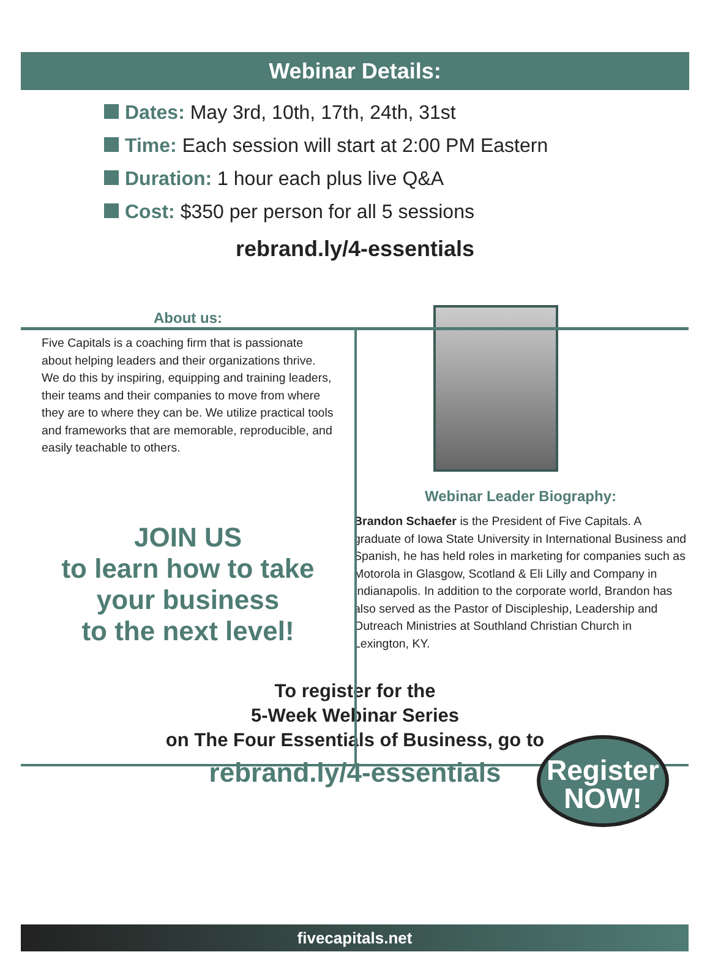Webinar Details:
Dates: May 3rd, 10th, 17th, 24th, 31st
Time: Each session will start at 2:00 PM Eastern
Duration: 1 hour each plus live Q&A
Cost: $350 per person for all 5 sessions
rebrand.ly/4-essentials
About us:
Five Capitals is a coaching firm that is passionate about helping leaders and their organizations thrive. We do this by inspiring, equipping and training leaders, their teams and their companies to move from where they are to where they can be. We utilize practical tools and frameworks that are memorable, reproducible, and easily teachable to others.
JOIN US
to learn how to take
your business
to the next level!
Webinar Leader Biography:
Brandon Schaefer is the President of Five Capitals. A graduate of Iowa State University in International Business and Spanish, he has held roles in marketing for companies such as Motorola in Glasgow, Scotland & Eli Lilly and Company in Indianapolis. In addition to the corporate world, Brandon has also served as the Pastor of Discipleship, Leadership and Outreach Ministries at Southland Christian Church in Lexington, KY.
To register for the
5-Week Webinar Series
on The Four Essentials of Business, go to
rebrand.ly/4-essentials
Register
NOW!
fivecapitals.net